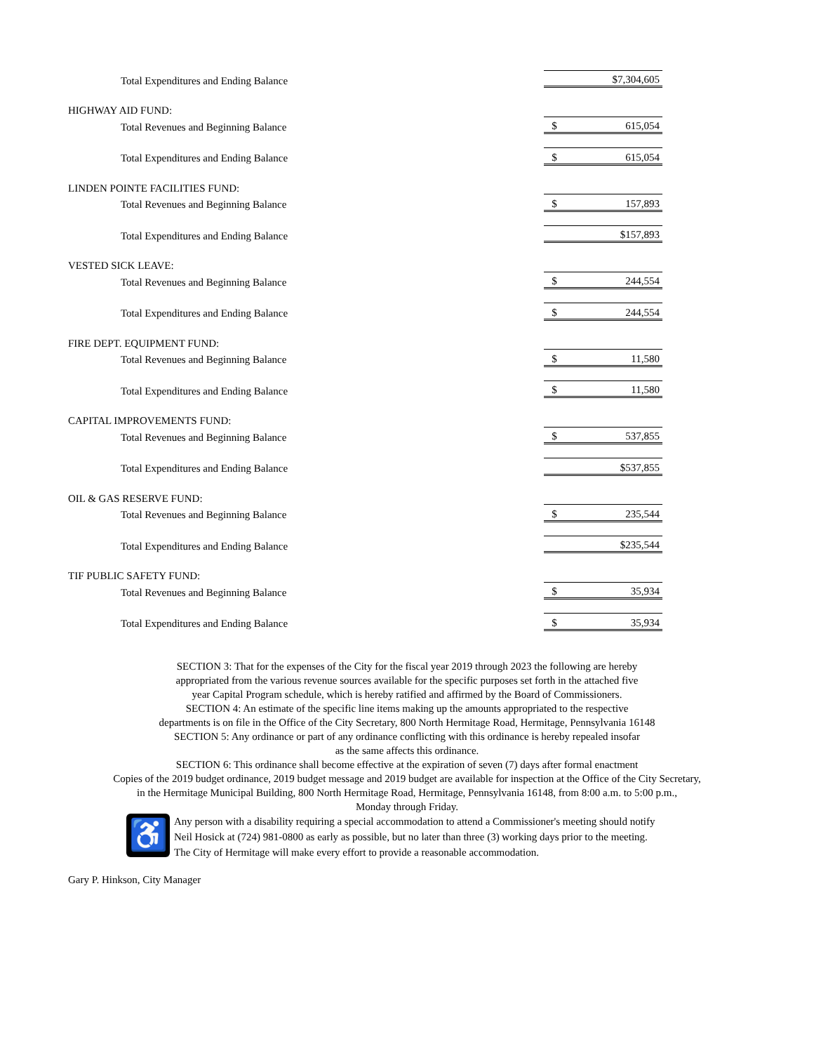| Total Expenditures and Ending Balance | | $7,304,605 | |
| HIGHWAY AID FUND: | | | |
| Total Revenues and Beginning Balance | | $ | 615,054 |
| Total Expenditures and Ending Balance | | $ | 615,054 |
| LINDEN POINTE FACILITIES FUND: | | | |
| Total Revenues and Beginning Balance | | $ | 157,893 |
| Total Expenditures and Ending Balance | | $157,893 | |
| VESTED SICK LEAVE: | | | |
| Total Revenues and Beginning Balance | | $ | 244,554 |
| Total Expenditures and Ending Balance | | $ | 244,554 |
| FIRE DEPT. EQUIPMENT FUND: | | | |
| Total Revenues and Beginning Balance | | $ | 11,580 |
| Total Expenditures and Ending Balance | | $ | 11,580 |
| CAPITAL IMPROVEMENTS FUND: | | | |
| Total Revenues and Beginning Balance | | $ | 537,855 |
| Total Expenditures and Ending Balance | | $537,855 | |
| OIL & GAS RESERVE FUND: | | | |
| Total Revenues and Beginning Balance | | $ | 235,544 |
| Total Expenditures and Ending Balance | | $235,544 | |
| TIF PUBLIC SAFETY FUND: | | | |
| Total Revenues and Beginning Balance | | $ | 35,934 |
| Total Expenditures and Ending Balance | | $ | 35,934 |
SECTION 3: That for the expenses of the City for the fiscal year 2019 through 2023 the following are hereby
appropriated from the various revenue sources available for the specific purposes set forth in the attached five
year Capital Program schedule, which is hereby ratified and affirmed by the Board of Commissioners.
SECTION 4: An estimate of the specific line items making up the amounts appropriated to the respective
departments is on file in the Office of the City Secretary, 800 North Hermitage Road, Hermitage, Pennsylvania 16148
SECTION 5: Any ordinance or part of any ordinance conflicting with this ordinance is hereby repealed insofar
as the same affects this ordinance.
SECTION 6: This ordinance shall become effective at the expiration of seven (7) days after formal enactment
Copies of the 2019 budget ordinance, 2019 budget message and 2019 budget are available for inspection at the Office of the City Secretary,
in the Hermitage Municipal Building, 800 North Hermitage Road, Hermitage, Pennsylvania 16148, from 8:00 a.m. to 5:00 p.m.,
Monday through Friday.
♿
Any person with a disability requiring a special accommodation to attend a Commissioner's meeting should notify
Neil Hosick at (724) 981-0800 as early as possible, but no later than three (3) working days prior to the meeting.
The City of Hermitage will make every effort to provide a reasonable accommodation.
Gary P. Hinkson, City Manager